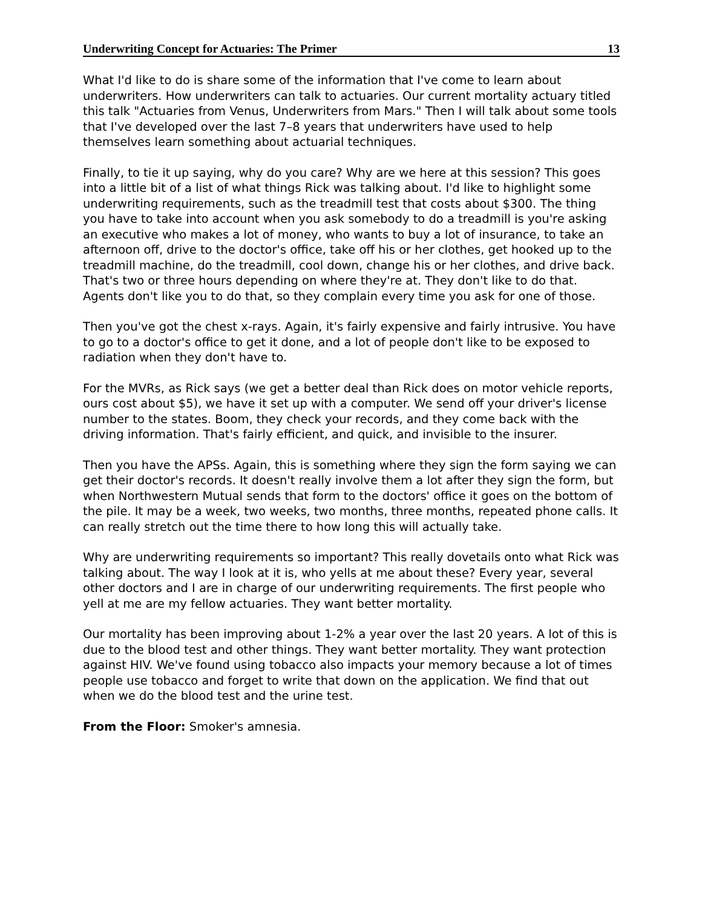Underwriting Concept for Actuaries: The Primer 13
What I'd like to do is share some of the information that I've come to learn about underwriters. How underwriters can talk to actuaries. Our current mortality actuary titled this talk "Actuaries from Venus, Underwriters from Mars." Then I will talk about some tools that I've developed over the last 7–8 years that underwriters have used to help themselves learn something about actuarial techniques.
Finally, to tie it up saying, why do you care? Why are we here at this session? This goes into a little bit of a list of what things Rick was talking about. I'd like to highlight some underwriting requirements, such as the treadmill test that costs about $300. The thing you have to take into account when you ask somebody to do a treadmill is you're asking an executive who makes a lot of money, who wants to buy a lot of insurance, to take an afternoon off, drive to the doctor's office, take off his or her clothes, get hooked up to the treadmill machine, do the treadmill, cool down, change his or her clothes, and drive back. That's two or three hours depending on where they're at. They don't like to do that. Agents don't like you to do that, so they complain every time you ask for one of those.
Then you've got the chest x-rays. Again, it's fairly expensive and fairly intrusive. You have to go to a doctor's office to get it done, and a lot of people don't like to be exposed to radiation when they don't have to.
For the MVRs, as Rick says (we get a better deal than Rick does on motor vehicle reports, ours cost about $5), we have it set up with a computer. We send off your driver's license number to the states. Boom, they check your records, and they come back with the driving information. That's fairly efficient, and quick, and invisible to the insurer.
Then you have the APSs. Again, this is something where they sign the form saying we can get their doctor's records. It doesn't really involve them a lot after they sign the form, but when Northwestern Mutual sends that form to the doctors' office it goes on the bottom of the pile. It may be a week, two weeks, two months, three months, repeated phone calls. It can really stretch out the time there to how long this will actually take.
Why are underwriting requirements so important? This really dovetails onto what Rick was talking about. The way I look at it is, who yells at me about these? Every year, several other doctors and I are in charge of our underwriting requirements. The first people who yell at me are my fellow actuaries. They want better mortality.
Our mortality has been improving about 1-2% a year over the last 20 years. A lot of this is due to the blood test and other things. They want better mortality. They want protection against HIV. We've found using tobacco also impacts your memory because a lot of times people use tobacco and forget to write that down on the application. We find that out when we do the blood test and the urine test.
From the Floor: Smoker's amnesia.